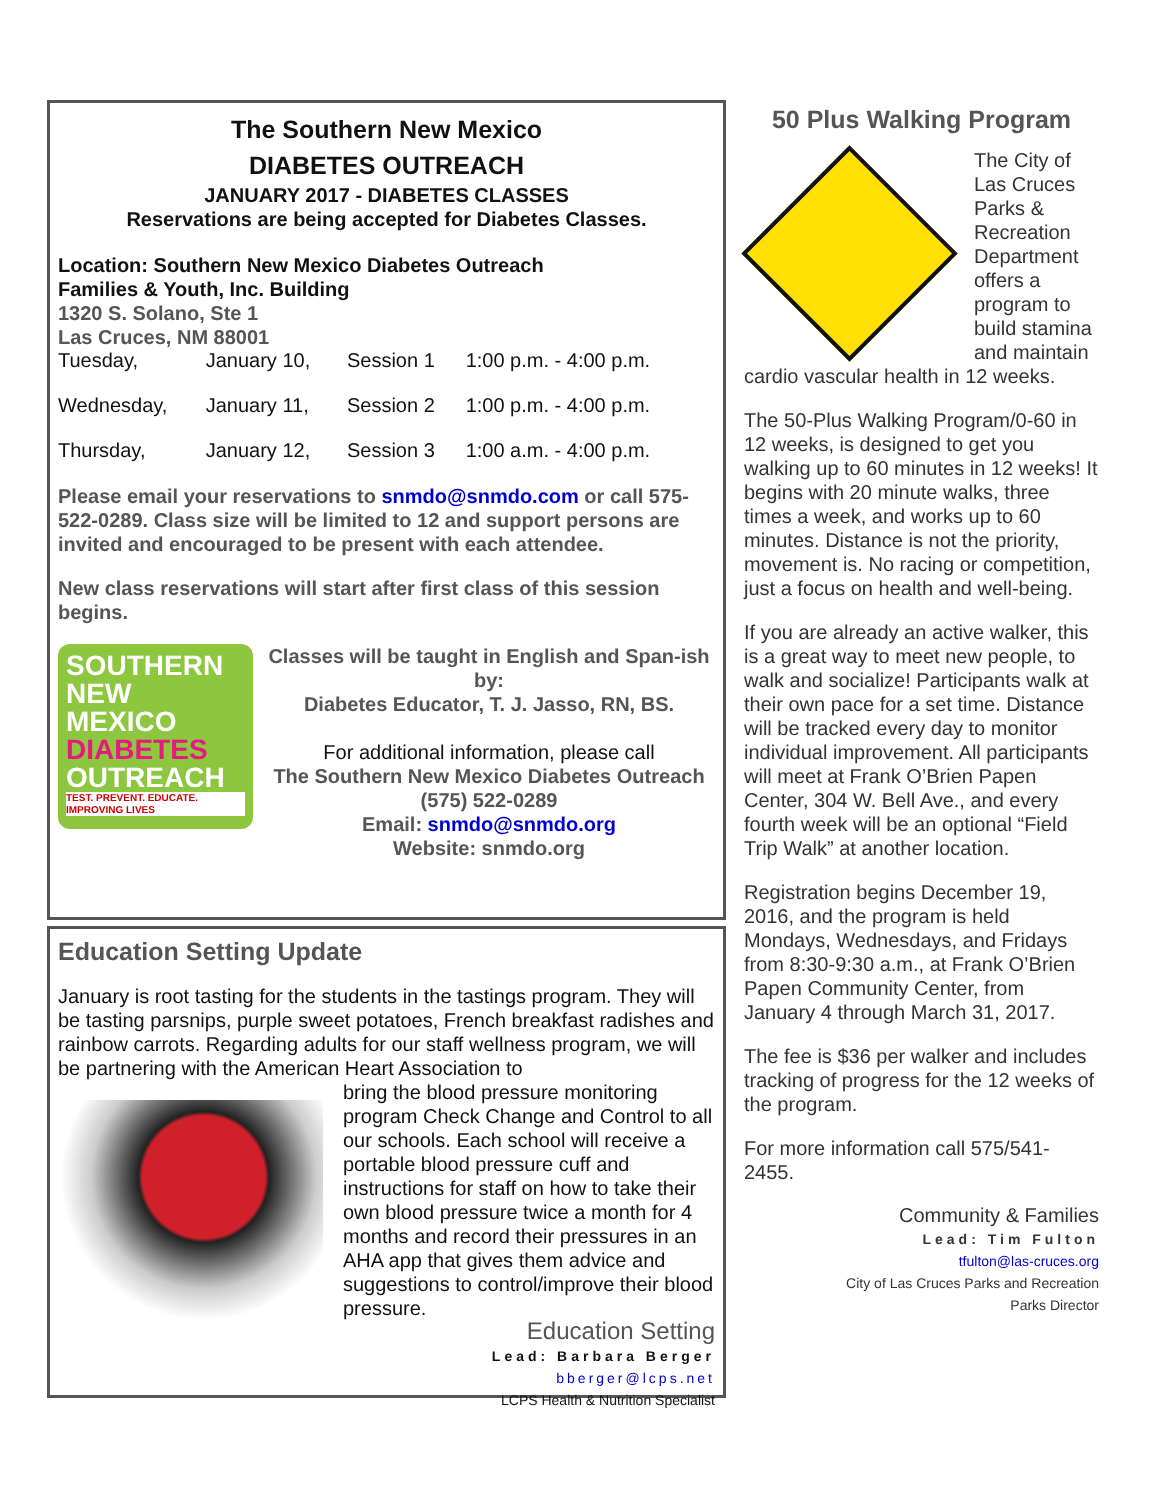The Southern New Mexico
DIABETES OUTREACH
JANUARY 2017 - DIABETES CLASSES
Reservations are being accepted for Diabetes Classes.
Location: Southern New Mexico Diabetes Outreach
Families & Youth, Inc. Building
1320 S. Solano, Ste 1
Las Cruces, NM 88001
| Tuesday, | January 10, | Session 1 | 1:00 p.m. - 4:00 p.m. |
| Wednesday, | January 11, | Session 2 | 1:00 p.m. - 4:00 p.m. |
| Thursday, | January 12, | Session 3 | 1:00 a.m. - 4:00 p.m. |
Please email your reservations to snmdo@snmdo.com or call 575-522-0289. Class size will be limited to 12 and support persons are invited and encouraged to be present with each attendee.
New class reservations will start after first class of this session begins.
SOUTHERN
NEW
MEXICO
DIABETES
OUTREACH
TEST. PREVENT. EDUCATE.
IMPROVING LIVES
Classes will be taught in English and Span-ish by:
Diabetes Educator, T. J. Jasso, RN, BS.
For additional information, please call
The Southern New Mexico Diabetes Outreach
(575) 522-0289
Email: snmdo@snmdo.org
Website: snmdo.org
Education Setting Update
January is root tasting for the students in the tastings program. They will be tasting parsnips, purple sweet potatoes, French breakfast radishes and rainbow carrots. Regarding adults for our staff wellness program, we will be partnering with the American Heart Association to
bring the blood pressure monitoring program Check Change and Control to all our schools. Each school will receive a portable blood pressure cuff and instructions for staff on how to take their own blood pressure twice a month for 4 months and record their pressures in an AHA app that gives them advice and suggestions to control/improve their blood pressure.
Education Setting
Lead: Barbara Berger
bberger@lcps.net
LCPS Health & Nutrition Specialist
50 Plus Walking Program
The City of Las Cruces Parks & Recreation Department offers a program to build stamina and maintain cardio vascular health in 12 weeks.
The 50-Plus Walking Program/0-60 in 12 weeks, is designed to get you walking up to 60 minutes in 12 weeks! It begins with 20 minute walks, three times a week, and works up to 60 minutes. Distance is not the priority, movement is. No racing or competition, just a focus on health and well-being.
If you are already an active walker, this is a great way to meet new people, to walk and socialize! Participants walk at their own pace for a set time. Distance will be tracked every day to monitor individual improvement. All participants will meet at Frank O’Brien Papen Center, 304 W. Bell Ave., and every fourth week will be an optional “Field Trip Walk” at another location.
Registration begins December 19, 2016, and the program is held Mondays, Wednesdays, and Fridays from 8:30-9:30 a.m., at Frank O’Brien Papen Community Center, from January 4 through March 31, 2017.
The fee is $36 per walker and includes tracking of progress for the 12 weeks of the program.
For more information call 575/541-2455.
Community & Families
Lead: Tim Fulton
tfulton@las-cruces.org
City of Las Cruces Parks and Recreation
Parks Director